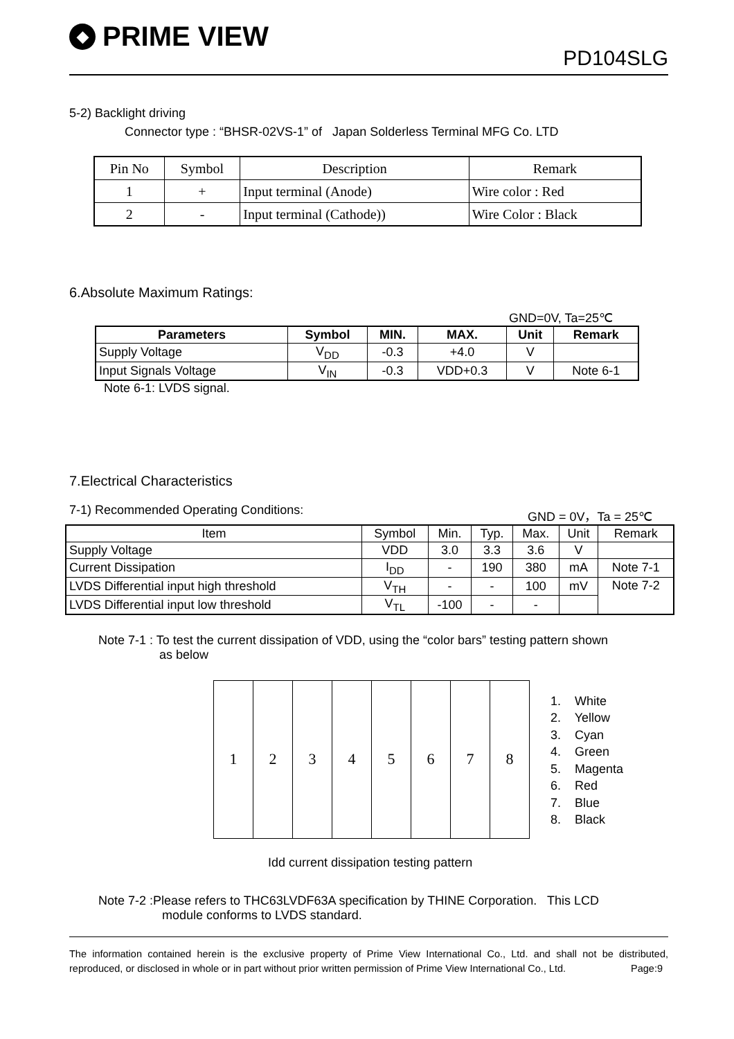◆
PRIME VIEW
PD104SLG
5-2) Backlight driving
Connector type : “BHSR-02VS-1” of Japan Solderless Terminal MFG Co. LTD
| Pin No | Symbol | Description | Remark |
| 1 | + | Input terminal (Anode) | Wire color : Red |
| 2 | - | Input terminal (Cathode)) | Wire Color : Black |
6.Absolute Maximum Ratings:
GND=0V, Ta=25℃
| Parameters | Symbol | MIN. | MAX. | Unit | Remark |
| --- | --- | --- | --- | --- | --- |
| Supply Voltage | V<sub>DD</sub> | -0.3 | +4.0 | V | |
| Input Signals Voltage | V<sub>IN</sub> | -0.3 | VDD+0.3 | V | Note 6-1 |
Note 6-1: LVDS signal.
7.Electrical Characteristics
7-1) Recommended Operating Conditions: GND = 0V，Ta = 25℃
| Item | Symbol | Min. | Typ. | Max. | Unit | Remark |
| Supply Voltage | VDD | 3.0 | 3.3 | 3.6 | V | |
| Current Dissipation | I<sub>DD</sub> | - | 190 | 380 | mA | Note 7-1 |
| LVDS Differential input high threshold | V<sub>TH</sub> | - | - | 100 | mV | Note 7-2 |
| LVDS Differential input low threshold | V<sub>TL</sub> | -100 | - | - | | |
Note 7-1 : To test the current dissipation of VDD, using the “color bars” testing pattern shown
as below
| 1 | 2 | 3 | 4 | 5 | 6 | 7 | 8 |
1. White
2. Yellow
3. Cyan
4. Green
5. Magenta
6. Red
7. Blue
8. Black
Idd current dissipation testing pattern
Note 7-2 :Please refers to THC63LVDF63A specification by THINE Corporation. This LCD
module conforms to LVDS standard.
The information contained herein is the exclusive property of Prime View International Co., Ltd. and shall not be distributed, reproduced, or disclosed in whole or in part without prior written permission of Prime View International Co., Ltd. Page:9